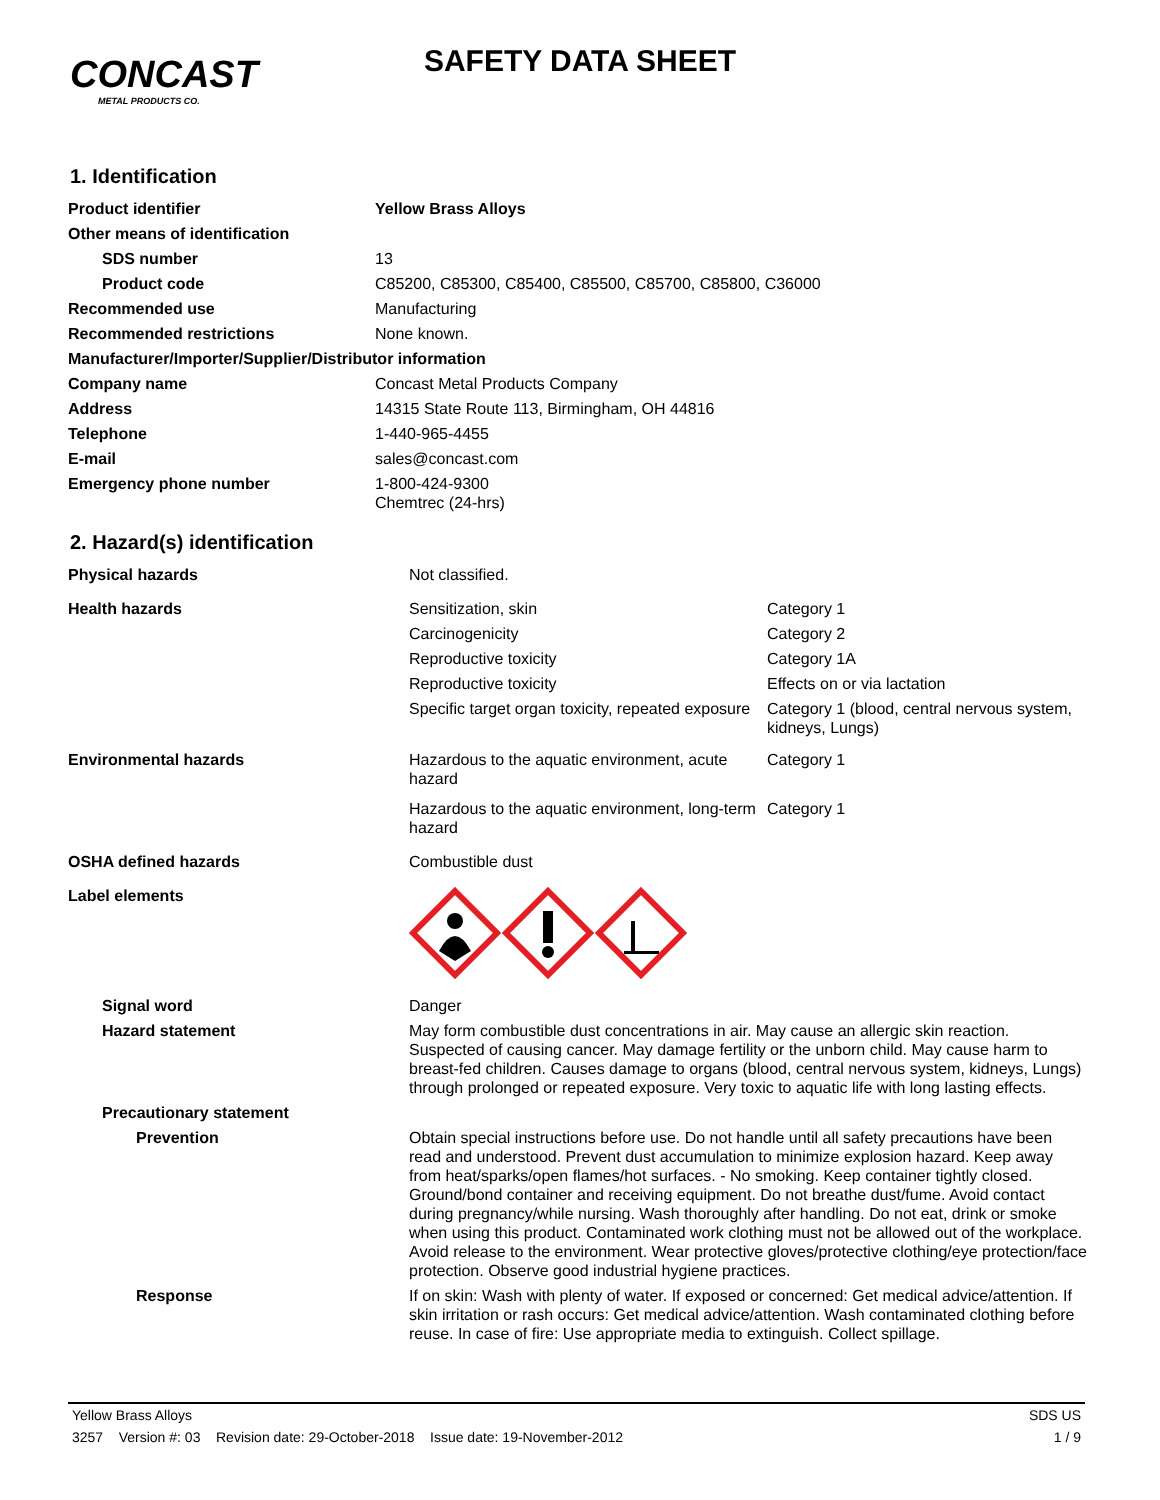CONCAST
METAL PRODUCTS CO.
SAFETY DATA SHEET
1. Identification
| Product identifier | Yellow Brass Alloys |
| Other means of identification | |
| SDS number | 13 |
| Product code | C85200, C85300, C85400, C85500, C85700, C85800, C36000 |
| Recommended use | Manufacturing |
| Recommended restrictions | None known. |
| Manufacturer/Importer/Supplier/Distributor information | |
| Company name | Concast Metal Products Company |
| Address | 14315 State Route 113, Birmingham, OH 44816 |
| Telephone | 1-440-965-4455 |
| E-mail | sales@concast.com |
| Emergency phone number | 1-800-424-9300 Chemtrec (24-hrs) |
2. Hazard(s) identification
| Physical hazards | Not classified. | |
| Health hazards | Sensitization, skin | Category 1 |
| | Carcinogenicity | Category 2 |
| | Reproductive toxicity | Category 1A |
| | Reproductive toxicity | Effects on or via lactation |
| | Specific target organ toxicity, repeated exposure | Category 1 (blood, central nervous system, kidneys, Lungs) |
| Environmental hazards | Hazardous to the aquatic environment, acute hazard | Category 1 |
| | Hazardous to the aquatic environment, long-term hazard | Category 1 |
| OSHA defined hazards | Combustible dust | |
| Label elements | | |
| Signal word | Danger | |
| Hazard statement | May form combustible dust concentrations in air. May cause an allergic skin reaction. Suspected of causing cancer. May damage fertility or the unborn child. May cause harm to breast-fed children. Causes damage to organs (blood, central nervous system, kidneys, Lungs) through prolonged or repeated exposure. Very toxic to aquatic life with long lasting effects. | |
| Precautionary statement | | |
| Prevention | Obtain special instructions before use. Do not handle until all safety precautions have been read and understood. Prevent dust accumulation to minimize explosion hazard. Keep away from heat/sparks/open flames/hot surfaces. - No smoking. Keep container tightly closed. Ground/bond container and receiving equipment. Do not breathe dust/fume. Avoid contact during pregnancy/while nursing. Wash thoroughly after handling. Do not eat, drink or smoke when using this product. Contaminated work clothing must not be allowed out of the workplace. Avoid release to the environment. Wear protective gloves/protective clothing/eye protection/face protection. Observe good industrial hygiene practices. | |
| Response | If on skin: Wash with plenty of water. If exposed or concerned: Get medical advice/attention. If skin irritation or rash occurs: Get medical advice/attention. Wash contaminated clothing before reuse. In case of fire: Use appropriate media to extinguish. Collect spillage. | |
Yellow Brass Alloys SDS US
3257 Version #: 03 Revision date: 29-October-2018 Issue date: 19-November-2012 1 / 9